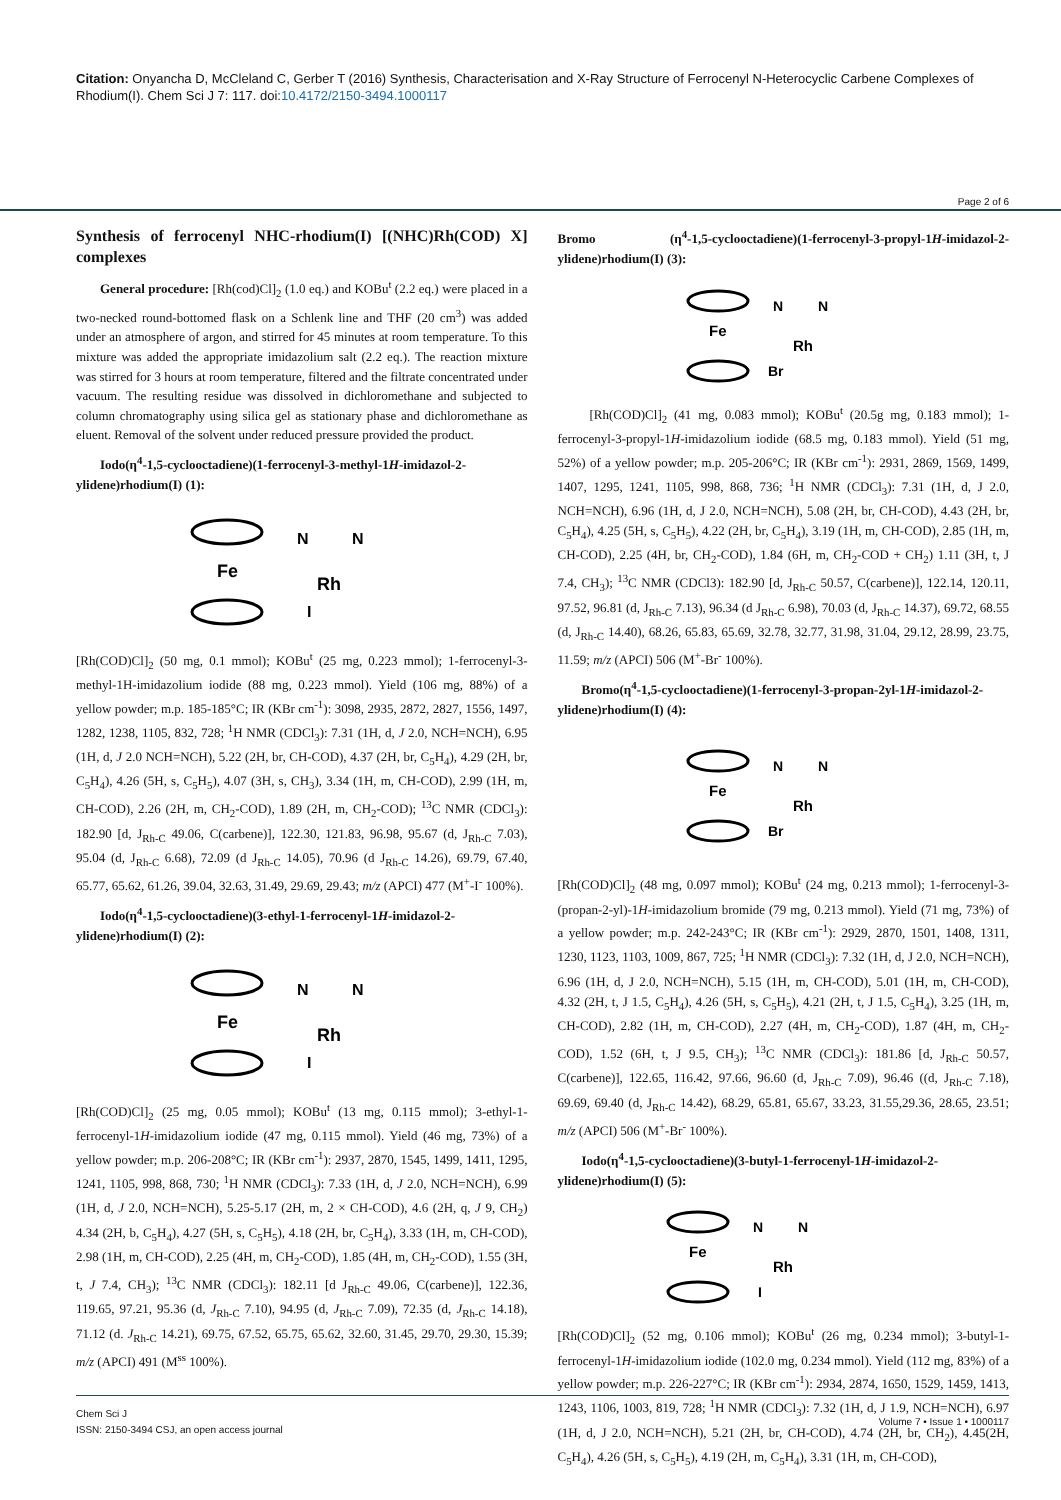Citation: Onyancha D, McCleland C, Gerber T (2016) Synthesis, Characterisation and X-Ray Structure of Ferrocenyl N-Heterocyclic Carbene Complexes of Rhodium(I). Chem Sci J 7: 117. doi:10.4172/2150-3494.1000117
Page 2 of 6
Synthesis of ferrocenyl NHC-rhodium(I) [(NHC)Rh(COD) X] complexes
General procedure: [Rh(cod)Cl]<sub>2</sub> (1.0 eq.) and KOBu<sup>t</sup> (2.2 eq.) were placed in a two-necked round-bottomed flask on a Schlenk line and THF (20 cm<sup>3</sup>) was added under an atmosphere of argon, and stirred for 45 minutes at room temperature. To this mixture was added the appropriate imidazolium salt (2.2 eq.). The reaction mixture was stirred for 3 hours at room temperature, filtered and the filtrate concentrated under vacuum. The resulting residue was dissolved in dichloromethane and subjected to column chromatography using silica gel as stationary phase and dichloromethane as eluent. Removal of the solvent under reduced pressure provided the product.
Iodo(η<sup>4</sup>-1,5-cyclooctadiene)(1-ferrocenyl-3-methyl-1H-imidazol-2-ylidene)rhodium(I) (1):
Fe
N
N
Rh
I
[Rh(COD)Cl]<sub>2</sub> (50 mg, 0.1 mmol); KOBu<sup>t</sup> (25 mg, 0.223 mmol); 1-ferrocenyl-3-methyl-1H-imidazolium iodide (88 mg, 0.223 mmol). Yield (106 mg, 88%) of a yellow powder; m.p. 185-185°C; IR (KBr cm<sup>-1</sup>): 3098, 2935, 2872, 2827, 1556, 1497, 1282, 1238, 1105, 832, 728; <sup>1</sup>H NMR (CDCl<sub>3</sub>): 7.31 (1H, d, J 2.0, NCH=NCH), 6.95 (1H, d, J 2.0 NCH=NCH), 5.22 (2H, br, CH-COD), 4.37 (2H, br, C<sub>5</sub>H<sub>4</sub>), 4.29 (2H, br, C<sub>5</sub>H<sub>4</sub>), 4.26 (5H, s, C<sub>5</sub>H<sub>5</sub>), 4.07 (3H, s, CH<sub>3</sub>), 3.34 (1H, m, CH-COD), 2.99 (1H, m, CH-COD), 2.26 (2H, m, CH<sub>2</sub>-COD), 1.89 (2H, m, CH<sub>2</sub>-COD); <sup>13</sup>C NMR (CDCl<sub>3</sub>): 182.90 [d, J<sub>Rh-C</sub> 49.06, C(carbene)], 122.30, 121.83, 96.98, 95.67 (d, J<sub>Rh-C</sub> 7.03), 95.04 (d, J<sub>Rh-C</sub> 6.68), 72.09 (d J<sub>Rh-C</sub> 14.05), 70.96 (d J<sub>Rh-C</sub> 14.26), 69.79, 67.40, 65.77, 65.62, 61.26, 39.04, 32.63, 31.49, 29.69, 29.43; m/z (APCI) 477 (M<sup>+</sup>-I<sup>-</sup> 100%).
Iodo(η<sup>4</sup>-1,5-cyclooctadiene)(3-ethyl-1-ferrocenyl-1H-imidazol-2-ylidene)rhodium(I) (2):
Fe
N
N
Rh
I
[Rh(COD)Cl]<sub>2</sub> (25 mg, 0.05 mmol); KOBu<sup>t</sup> (13 mg, 0.115 mmol); 3-ethyl-1-ferrocenyl-1H-imidazolium iodide (47 mg, 0.115 mmol). Yield (46 mg, 73%) of a yellow powder; m.p. 206-208°C; IR (KBr cm<sup>-1</sup>): 2937, 2870, 1545, 1499, 1411, 1295, 1241, 1105, 998, 868, 730; <sup>1</sup>H NMR (CDCl<sub>3</sub>): 7.33 (1H, d, J 2.0, NCH=NCH), 6.99 (1H, d, J 2.0, NCH=NCH), 5.25-5.17 (2H, m, 2 × CH-COD), 4.6 (2H, q, J 9, CH<sub>2</sub>) 4.34 (2H, b, C<sub>5</sub>H<sub>4</sub>), 4.27 (5H, s, C<sub>5</sub>H<sub>5</sub>), 4.18 (2H, br, C<sub>5</sub>H<sub>4</sub>), 3.33 (1H, m, CH-COD), 2.98 (1H, m, CH-COD), 2.25 (4H, m, CH<sub>2</sub>-COD), 1.85 (4H, m, CH<sub>2</sub>-COD), 1.55 (3H, t, J 7.4, CH<sub>3</sub>); <sup>13</sup>C NMR (CDCl<sub>3</sub>): 182.11 [d J<sub>Rh-C</sub> 49.06, C(carbene)], 122.36, 119.65, 97.21, 95.36 (d, J<sub>Rh-C</sub> 7.10), 94.95 (d, J<sub>Rh-C</sub> 7.09), 72.35 (d, J<sub>Rh-C</sub> 14.18), 71.12 (d. J<sub>Rh-C</sub> 14.21), 69.75, 67.52, 65.75, 65.62, 32.60, 31.45, 29.70, 29.30, 15.39; m/z (APCI) 491 (M<sup>ss</sup> 100%).
Bromo (η<sup>4</sup>-1,5-cyclooctadiene)(1-ferrocenyl-3-propyl-1H-imidazol-2-ylidene)rhodium(I) (3):
Fe
N
N
Rh
Br
[Rh(COD)Cl]<sub>2</sub> (41 mg, 0.083 mmol); KOBu<sup>t</sup> (20.5g mg, 0.183 mmol); 1-ferrocenyl-3-propyl-1H-imidazolium iodide (68.5 mg, 0.183 mmol). Yield (51 mg, 52%) of a yellow powder; m.p. 205-206°C; IR (KBr cm<sup>-1</sup>): 2931, 2869, 1569, 1499, 1407, 1295, 1241, 1105, 998, 868, 736; <sup>1</sup>H NMR (CDCl<sub>3</sub>): 7.31 (1H, d, J 2.0, NCH=NCH), 6.96 (1H, d, J 2.0, NCH=NCH), 5.08 (2H, br, CH-COD), 4.43 (2H, br, C<sub>5</sub>H<sub>4</sub>), 4.25 (5H, s, C<sub>5</sub>H<sub>5</sub>), 4.22 (2H, br, C<sub>5</sub>H<sub>4</sub>), 3.19 (1H, m, CH-COD), 2.85 (1H, m, CH-COD), 2.25 (4H, br, CH<sub>2</sub>-COD), 1.84 (6H, m, CH<sub>2</sub>-COD + CH<sub>2</sub>) 1.11 (3H, t, J 7.4, CH<sub>3</sub>); <sup>13</sup>C NMR (CDCl3): 182.90 [d, J<sub>Rh-C</sub> 50.57, C(carbene)], 122.14, 120.11, 97.52, 96.81 (d, J<sub>Rh-C</sub> 7.13), 96.34 (d J<sub>Rh-C</sub> 6.98), 70.03 (d, J<sub>Rh-C</sub> 14.37), 69.72, 68.55 (d, J<sub>Rh-C</sub> 14.40), 68.26, 65.83, 65.69, 32.78, 32.77, 31.98, 31.04, 29.12, 28.99, 23.75, 11.59; m/z (APCI) 506 (M<sup>+</sup>-Br<sup>-</sup> 100%).
Bromo(η<sup>4</sup>-1,5-cyclooctadiene)(1-ferrocenyl-3-propan-2yl-1H-imidazol-2-ylidene)rhodium(I) (4):
Fe
N
N
Rh
Br
[Rh(COD)Cl]<sub>2</sub> (48 mg, 0.097 mmol); KOBu<sup>t</sup> (24 mg, 0.213 mmol); 1-ferrocenyl-3-(propan-2-yl)-1H-imidazolium bromide (79 mg, 0.213 mmol). Yield (71 mg, 73%) of a yellow powder; m.p. 242-243°C; IR (KBr cm<sup>-1</sup>): 2929, 2870, 1501, 1408, 1311, 1230, 1123, 1103, 1009, 867, 725; <sup>1</sup>H NMR (CDCl<sub>3</sub>): 7.32 (1H, d, J 2.0, NCH=NCH), 6.96 (1H, d, J 2.0, NCH=NCH), 5.15 (1H, m, CH-COD), 5.01 (1H, m, CH-COD), 4.32 (2H, t, J 1.5, C<sub>5</sub>H<sub>4</sub>), 4.26 (5H, s, C<sub>5</sub>H<sub>5</sub>), 4.21 (2H, t, J 1.5, C<sub>5</sub>H<sub>4</sub>), 3.25 (1H, m, CH-COD), 2.82 (1H, m, CH-COD), 2.27 (4H, m, CH<sub>2</sub>-COD), 1.87 (4H, m, CH<sub>2</sub>-COD), 1.52 (6H, t, J 9.5, CH<sub>3</sub>); <sup>13</sup>C NMR (CDCl<sub>3</sub>): 181.86 [d, J<sub>Rh-C</sub> 50.57, C(carbene)], 122.65, 116.42, 97.66, 96.60 (d, J<sub>Rh-C</sub> 7.09), 96.46 ((d, J<sub>Rh-C</sub> 7.18), 69.69, 69.40 (d, J<sub>Rh-C</sub> 14.42), 68.29, 65.81, 65.67, 33.23, 31.55,29.36, 28.65, 23.51; m/z (APCI) 506 (M<sup>+</sup>-Br<sup>-</sup> 100%).
Iodo(η<sup>4</sup>-1,5-cyclooctadiene)(3-butyl-1-ferrocenyl-1H-imidazol-2-ylidene)rhodium(I) (5):
Fe
N
N
Rh
I
[Rh(COD)Cl]<sub>2</sub> (52 mg, 0.106 mmol); KOBu<sup>t</sup> (26 mg, 0.234 mmol); 3-butyl-1-ferrocenyl-1H-imidazolium iodide (102.0 mg, 0.234 mmol). Yield (112 mg, 83%) of a yellow powder; m.p. 226-227°C; IR (KBr cm<sup>-1</sup>): 2934, 2874, 1650, 1529, 1459, 1413, 1243, 1106, 1003, 819, 728; <sup>1</sup>H NMR (CDCl<sub>3</sub>): 7.32 (1H, d, J 1.9, NCH=NCH), 6.97 (1H, d, J 2.0, NCH=NCH), 5.21 (2H, br, CH-COD), 4.74 (2H, br, CH<sub>2</sub>), 4.45(2H, C<sub>5</sub>H<sub>4</sub>), 4.26 (5H, s, C<sub>5</sub>H<sub>5</sub>), 4.19 (2H, m, C<sub>5</sub>H<sub>4</sub>), 3.31 (1H, m, CH-COD),
Chem Sci J
ISSN: 2150-3494 CSJ, an open access journal
Volume 7 • Issue 1 • 1000117